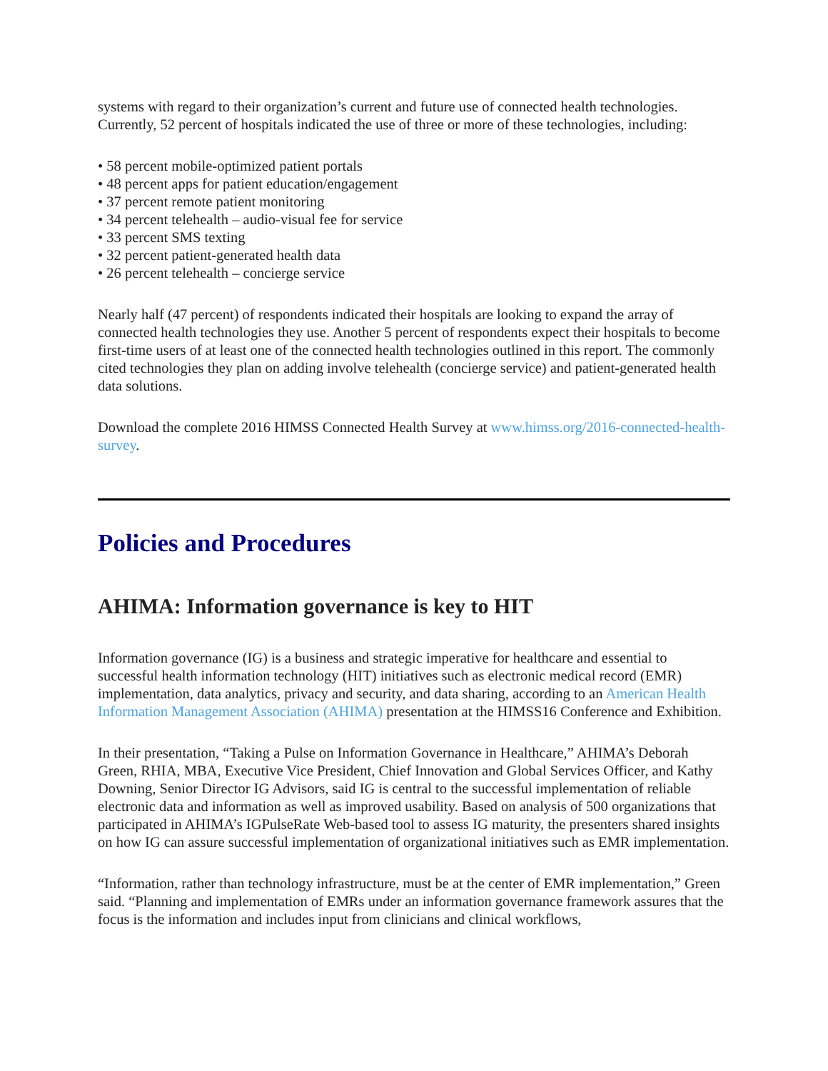systems with regard to their organization’s current and future use of connected health technologies. Currently, 52 percent of hospitals indicated the use of three or more of these technologies, including:
• 58 percent mobile-optimized patient portals
• 48 percent apps for patient education/engagement
• 37 percent remote patient monitoring
• 34 percent telehealth – audio-visual fee for service
• 33 percent SMS texting
• 32 percent patient-generated health data
• 26 percent telehealth – concierge service
Nearly half (47 percent) of respondents indicated their hospitals are looking to expand the array of connected health technologies they use. Another 5 percent of respondents expect their hospitals to become first-time users of at least one of the connected health technologies outlined in this report. The commonly cited technologies they plan on adding involve telehealth (concierge service) and patient-generated health data solutions.
Download the complete 2016 HIMSS Connected Health Survey at www.himss.org/2016-connected-health-survey.
Policies and Procedures
AHIMA: Information governance is key to HIT
Information governance (IG) is a business and strategic imperative for healthcare and essential to successful health information technology (HIT) initiatives such as electronic medical record (EMR) implementation, data analytics, privacy and security, and data sharing, according to an American Health Information Management Association (AHIMA) presentation at the HIMSS16 Conference and Exhibition.
In their presentation, “Taking a Pulse on Information Governance in Healthcare,” AHIMA’s Deborah Green, RHIA, MBA, Executive Vice President, Chief Innovation and Global Services Officer, and Kathy Downing, Senior Director IG Advisors, said IG is central to the successful implementation of reliable electronic data and information as well as improved usability. Based on analysis of 500 organizations that participated in AHIMA’s IGPulseRate Web-based tool to assess IG maturity, the presenters shared insights on how IG can assure successful implementation of organizational initiatives such as EMR implementation.
“Information, rather than technology infrastructure, must be at the center of EMR implementation,” Green said. “Planning and implementation of EMRs under an information governance framework assures that the focus is the information and includes input from clinicians and clinical workflows,